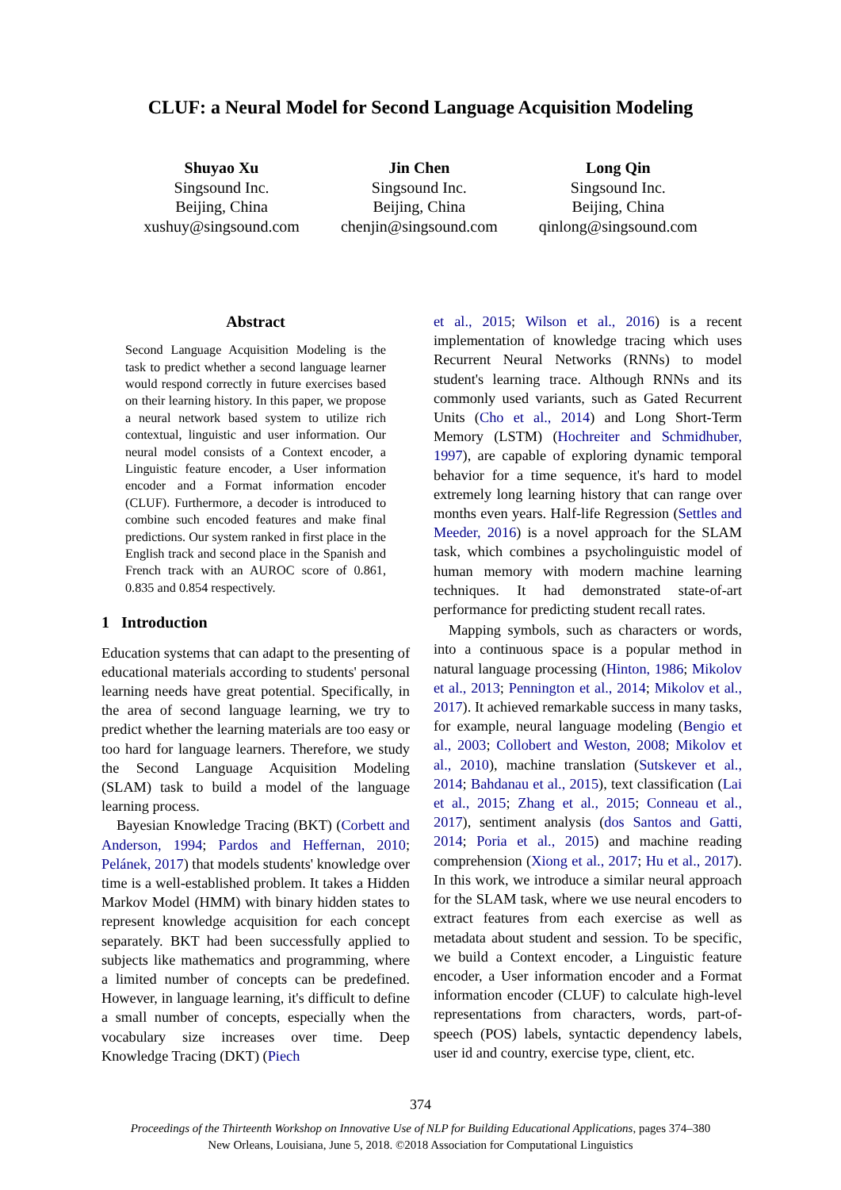CLUF: a Neural Model for Second Language Acquisition Modeling
Shuyao Xu
Singsound Inc.
Beijing, China
xushuy@singsound.com
Jin Chen
Singsound Inc.
Beijing, China
chenjin@singsound.com
Long Qin
Singsound Inc.
Beijing, China
qinlong@singsound.com
Abstract
Second Language Acquisition Modeling is the task to predict whether a second language learner would respond correctly in future exercises based on their learning history. In this paper, we propose a neural network based system to utilize rich contextual, linguistic and user information. Our neural model consists of a Context encoder, a Linguistic feature encoder, a User information encoder and a Format information encoder (CLUF). Furthermore, a decoder is introduced to combine such encoded features and make final predictions. Our system ranked in first place in the English track and second place in the Spanish and French track with an AUROC score of 0.861, 0.835 and 0.854 respectively.
1 Introduction
Education systems that can adapt to the presenting of educational materials according to students' personal learning needs have great potential. Specifically, in the area of second language learning, we try to predict whether the learning materials are too easy or too hard for language learners. Therefore, we study the Second Language Acquisition Modeling (SLAM) task to build a model of the language learning process.
Bayesian Knowledge Tracing (BKT) (Corbett and Anderson, 1994; Pardos and Heffernan, 2010; Pelánek, 2017) that models students' knowledge over time is a well-established problem. It takes a Hidden Markov Model (HMM) with binary hidden states to represent knowledge acquisition for each concept separately. BKT had been successfully applied to subjects like mathematics and programming, where a limited number of concepts can be predefined. However, in language learning, it's difficult to define a small number of concepts, especially when the vocabulary size increases over time. Deep Knowledge Tracing (DKT) (Piech
et al., 2015; Wilson et al., 2016) is a recent implementation of knowledge tracing which uses Recurrent Neural Networks (RNNs) to model student's learning trace. Although RNNs and its commonly used variants, such as Gated Recurrent Units (Cho et al., 2014) and Long Short-Term Memory (LSTM) (Hochreiter and Schmidhuber, 1997), are capable of exploring dynamic temporal behavior for a time sequence, it's hard to model extremely long learning history that can range over months even years. Half-life Regression (Settles and Meeder, 2016) is a novel approach for the SLAM task, which combines a psycholinguistic model of human memory with modern machine learning techniques. It had demonstrated state-of-art performance for predicting student recall rates.
Mapping symbols, such as characters or words, into a continuous space is a popular method in natural language processing (Hinton, 1986; Mikolov et al., 2013; Pennington et al., 2014; Mikolov et al., 2017). It achieved remarkable success in many tasks, for example, neural language modeling (Bengio et al., 2003; Collobert and Weston, 2008; Mikolov et al., 2010), machine translation (Sutskever et al., 2014; Bahdanau et al., 2015), text classification (Lai et al., 2015; Zhang et al., 2015; Conneau et al., 2017), sentiment analysis (dos Santos and Gatti, 2014; Poria et al., 2015) and machine reading comprehension (Xiong et al., 2017; Hu et al., 2017). In this work, we introduce a similar neural approach for the SLAM task, where we use neural encoders to extract features from each exercise as well as metadata about student and session. To be specific, we build a Context encoder, a Linguistic feature encoder, a User information encoder and a Format information encoder (CLUF) to calculate high-level representations from characters, words, part-of-speech (POS) labels, syntactic dependency labels, user id and country, exercise type, client, etc.
374
Proceedings of the Thirteenth Workshop on Innovative Use of NLP for Building Educational Applications, pages 374–380
New Orleans, Louisiana, June 5, 2018. ©2018 Association for Computational Linguistics